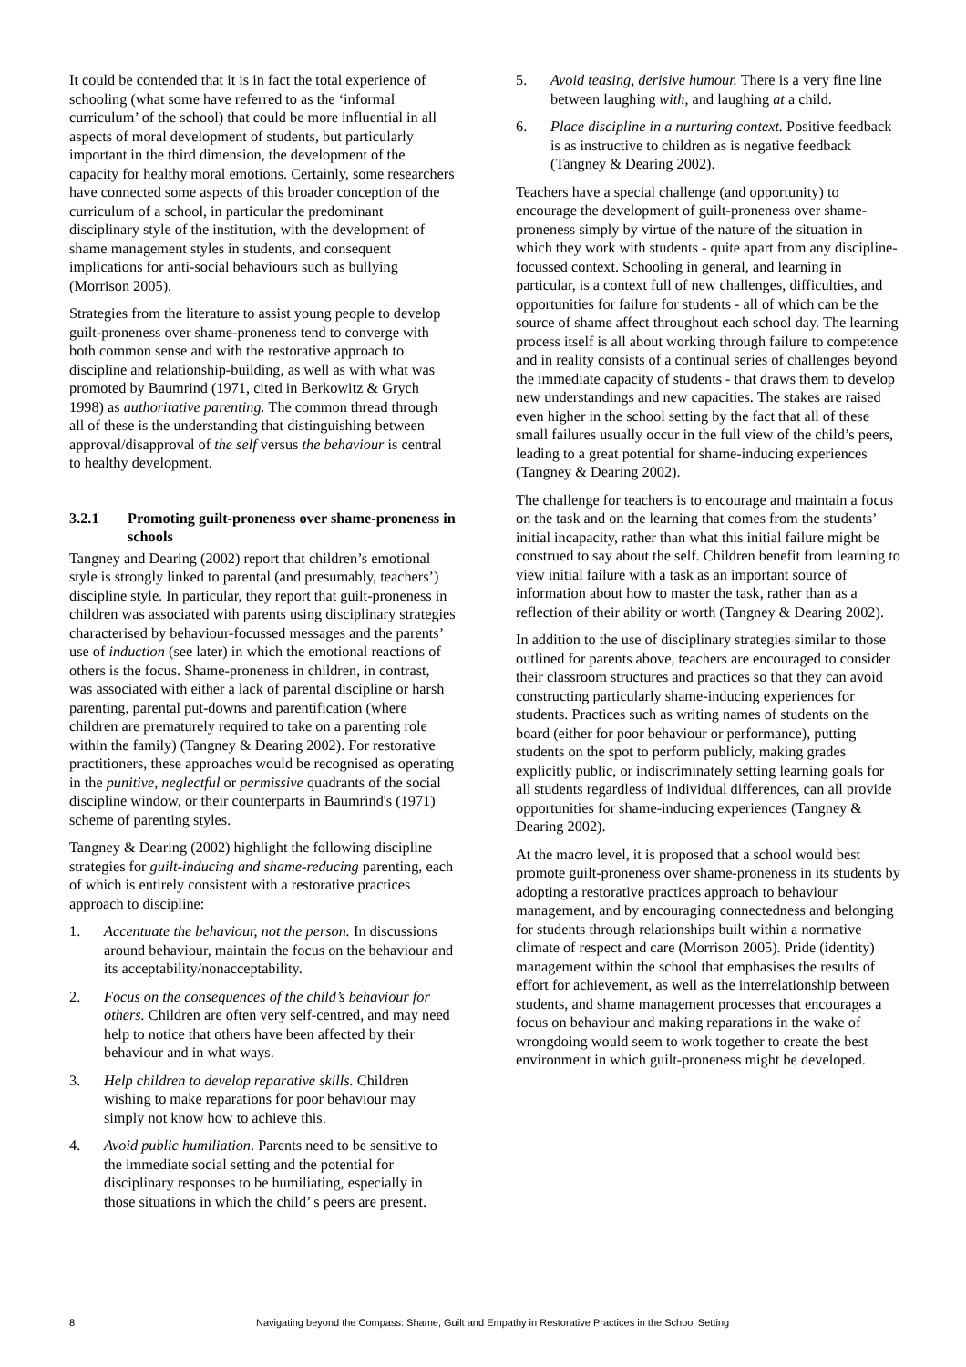It could be contended that it is in fact the total experience of schooling (what some have referred to as the ‘informal curriculum’ of the school) that could be more influential in all aspects of moral development of students, but particularly important in the third dimension, the development of the capacity for healthy moral emotions. Certainly, some researchers have connected some aspects of this broader conception of the curriculum of a school, in particular the predominant disciplinary style of the institution, with the development of shame management styles in students, and consequent implications for anti-social behaviours such as bullying (Morrison 2005).
Strategies from the literature to assist young people to develop guilt-proneness over shame-proneness tend to converge with both common sense and with the restorative approach to discipline and relationship-building, as well as with what was promoted by Baumrind (1971, cited in Berkowitz & Grych 1998) as authoritative parenting. The common thread through all of these is the understanding that distinguishing between approval/disapproval of the self versus the behaviour is central to healthy development.
3.2.1 Promoting guilt-proneness over shame-proneness in schools
Tangney and Dearing (2002) report that children’s emotional style is strongly linked to parental (and presumably, teachers’) discipline style. In particular, they report that guilt-proneness in children was associated with parents using disciplinary strategies characterised by behaviour-focussed messages and the parents’ use of induction (see later) in which the emotional reactions of others is the focus. Shame-proneness in children, in contrast, was associated with either a lack of parental discipline or harsh parenting, parental put-downs and parentification (where children are prematurely required to take on a parenting role within the family) (Tangney & Dearing 2002). For restorative practitioners, these approaches would be recognised as operating in the punitive, neglectful or permissive quadrants of the social discipline window, or their counterparts in Baumrind's (1971) scheme of parenting styles.
Tangney & Dearing (2002) highlight the following discipline strategies for guilt-inducing and shame-reducing parenting, each of which is entirely consistent with a restorative practices approach to discipline:
1. Accentuate the behaviour, not the person. In discussions around behaviour, maintain the focus on the behaviour and its acceptability/nonacceptability.
2. Focus on the consequences of the child’s behaviour for others. Children are often very self-centred, and may need help to notice that others have been affected by their behaviour and in what ways.
3. Help children to develop reparative skills. Children wishing to make reparations for poor behaviour may simply not know how to achieve this.
4. Avoid public humiliation. Parents need to be sensitive to the immediate social setting and the potential for disciplinary responses to be humiliating, especially in those situations in which the child’ s peers are present.
5. Avoid teasing, derisive humour. There is a very fine line between laughing with, and laughing at a child.
6. Place discipline in a nurturing context. Positive feedback is as instructive to children as is negative feedback (Tangney & Dearing 2002).
Teachers have a special challenge (and opportunity) to encourage the development of guilt-proneness over shame-proneness simply by virtue of the nature of the situation in which they work with students - quite apart from any discipline-focussed context. Schooling in general, and learning in particular, is a context full of new challenges, difficulties, and opportunities for failure for students - all of which can be the source of shame affect throughout each school day. The learning process itself is all about working through failure to competence and in reality consists of a continual series of challenges beyond the immediate capacity of students - that draws them to develop new understandings and new capacities. The stakes are raised even higher in the school setting by the fact that all of these small failures usually occur in the full view of the child’s peers, leading to a great potential for shame-inducing experiences (Tangney & Dearing 2002).
The challenge for teachers is to encourage and maintain a focus on the task and on the learning that comes from the students’ initial incapacity, rather than what this initial failure might be construed to say about the self. Children benefit from learning to view initial failure with a task as an important source of information about how to master the task, rather than as a reflection of their ability or worth (Tangney & Dearing 2002).
In addition to the use of disciplinary strategies similar to those outlined for parents above, teachers are encouraged to consider their classroom structures and practices so that they can avoid constructing particularly shame-inducing experiences for students. Practices such as writing names of students on the board (either for poor behaviour or performance), putting students on the spot to perform publicly, making grades explicitly public, or indiscriminately setting learning goals for all students regardless of individual differences, can all provide opportunities for shame-inducing experiences (Tangney & Dearing 2002).
At the macro level, it is proposed that a school would best promote guilt-proneness over shame-proneness in its students by adopting a restorative practices approach to behaviour management, and by encouraging connectedness and belonging for students through relationships built within a normative climate of respect and care (Morrison 2005). Pride (identity) management within the school that emphasises the results of effort for achievement, as well as the interrelationship between students, and shame management processes that encourages a focus on behaviour and making reparations in the wake of wrongdoing would seem to work together to create the best environment in which guilt-proneness might be developed.
8 Navigating beyond the Compass: Shame, Guilt and Empathy in Restorative Practices in the School Setting